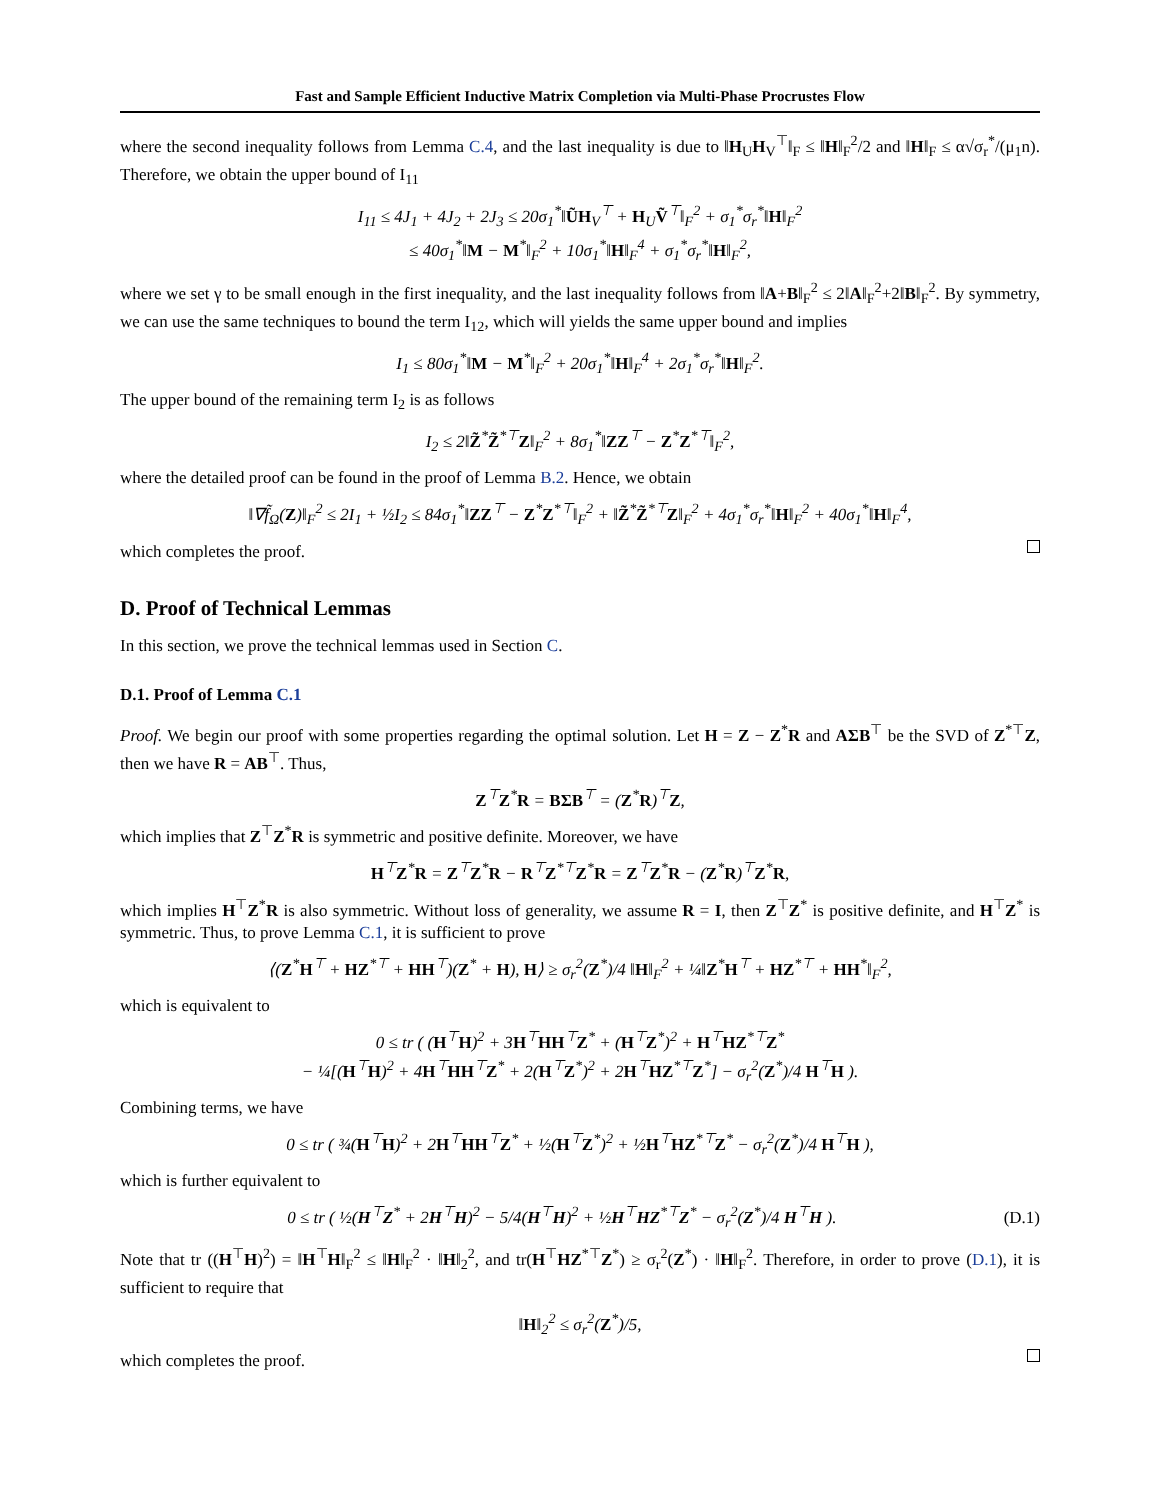Fast and Sample Efficient Inductive Matrix Completion via Multi-Phase Procrustes Flow
where the second inequality follows from Lemma C.4, and the last inequality is due to ‖H<sub>U</sub>H<sub>V</sub><sup>⊤</sup>‖<sub>F</sub> ≤ ‖H‖<sub>F</sub><sup>2</sup>/2 and ‖H‖<sub>F</sub> ≤ α√σ<sub>r</sub><sup>*</sup>/(μ<sub>1</sub>n). Therefore, we obtain the upper bound of I<sub>11</sub>
I<sub>11</sub> ≤ 4J<sub>1</sub> + 4J<sub>2</sub> + 2J<sub>3</sub> ≤ 20σ<sub>1</sub><sup>*</sup>‖ŨH<sub>V</sub><sup>⊤</sup> + H<sub>U</sub>Ṽ<sup>⊤</sup>‖<sub>F</sub><sup>2</sup> + σ<sub>1</sub><sup>*</sup>σ<sub>r</sub><sup>*</sup>‖H‖<sub>F</sub><sup>2</sup>
≤ 40σ<sub>1</sub><sup>*</sup>‖M − M<sup>*</sup>‖<sub>F</sub><sup>2</sup> + 10σ<sub>1</sub><sup>*</sup>‖H‖<sub>F</sub><sup>4</sup> + σ<sub>1</sub><sup>*</sup>σ<sub>r</sub><sup>*</sup>‖H‖<sub>F</sub><sup>2</sup>,
where we set γ to be small enough in the first inequality, and the last inequality follows from ‖A+B‖<sub>F</sub><sup>2</sup> ≤ 2‖A‖<sub>F</sub><sup>2</sup>+2‖B‖<sub>F</sub><sup>2</sup>. By symmetry, we can use the same techniques to bound the term I<sub>12</sub>, which will yields the same upper bound and implies
I<sub>1</sub> ≤ 80σ<sub>1</sub><sup>*</sup>‖M − M<sup>*</sup>‖<sub>F</sub><sup>2</sup> + 20σ<sub>1</sub><sup>*</sup>‖H‖<sub>F</sub><sup>4</sup> + 2σ<sub>1</sub><sup>*</sup>σ<sub>r</sub><sup>*</sup>‖H‖<sub>F</sub><sup>2</sup>.
The upper bound of the remaining term I<sub>2</sub> is as follows
I<sub>2</sub> ≤ 2‖Z̃<sup>*</sup>Z̃<sup>*⊤</sup>Z‖<sub>F</sub><sup>2</sup> + 8σ<sub>1</sub><sup>*</sup>‖ZZ<sup>⊤</sup> − Z<sup>*</sup>Z<sup>*⊤</sup>‖<sub>F</sub><sup>2</sup>,
where the detailed proof can be found in the proof of Lemma B.2. Hence, we obtain
‖∇f̃<sub>Ω</sub>(Z)‖<sub>F</sub><sup>2</sup> ≤ 2I<sub>1</sub> + ½I<sub>2</sub> ≤ 84σ<sub>1</sub><sup>*</sup>‖ZZ<sup>⊤</sup> − Z<sup>*</sup>Z<sup>*⊤</sup>‖<sub>F</sub><sup>2</sup> + ‖Z̃<sup>*</sup>Z̃<sup>*⊤</sup>Z‖<sub>F</sub><sup>2</sup> + 4σ<sub>1</sub><sup>*</sup>σ<sub>r</sub><sup>*</sup>‖H‖<sub>F</sub><sup>2</sup> + 40σ<sub>1</sub><sup>*</sup>‖H‖<sub>F</sub><sup>4</sup>,
which completes the proof.
D. Proof of Technical Lemmas
In this section, we prove the technical lemmas used in Section C.
D.1. Proof of Lemma C.1
Proof. We begin our proof with some properties regarding the optimal solution. Let H = Z − Z<sup>*</sup>R and AΣB<sup>⊤</sup> be the SVD of Z<sup>*⊤</sup>Z, then we have R = AB<sup>⊤</sup>. Thus,
Z<sup>⊤</sup>Z<sup>*</sup>R = BΣB<sup>⊤</sup> = (Z<sup>*</sup>R)<sup>⊤</sup>Z,
which implies that Z<sup>⊤</sup>Z<sup>*</sup>R is symmetric and positive definite. Moreover, we have
H<sup>⊤</sup>Z<sup>*</sup>R = Z<sup>⊤</sup>Z<sup>*</sup>R − R<sup>⊤</sup>Z<sup>*⊤</sup>Z<sup>*</sup>R = Z<sup>⊤</sup>Z<sup>*</sup>R − (Z<sup>*</sup>R)<sup>⊤</sup>Z<sup>*</sup>R,
which implies H<sup>⊤</sup>Z<sup>*</sup>R is also symmetric. Without loss of generality, we assume R = I, then Z<sup>⊤</sup>Z<sup>*</sup> is positive definite, and H<sup>⊤</sup>Z<sup>*</sup> is symmetric. Thus, to prove Lemma C.1, it is sufficient to prove
⟨(Z<sup>*</sup>H<sup>⊤</sup> + HZ<sup>*⊤</sup> + HH<sup>⊤</sup>)(Z<sup>*</sup> + H), H⟩ ≥ σ<sub>r</sub><sup>2</sup>(Z<sup>*</sup>)/4 ‖H‖<sub>F</sub><sup>2</sup> + ¼‖Z<sup>*</sup>H<sup>⊤</sup> + HZ<sup>*⊤</sup> + HH<sup>*</sup>‖<sub>F</sub><sup>2</sup>,
which is equivalent to
0 ≤ tr ( (H<sup>⊤</sup>H)<sup>2</sup> + 3H<sup>⊤</sup>HH<sup>⊤</sup>Z<sup>*</sup> + (H<sup>⊤</sup>Z<sup>*</sup>)<sup>2</sup> + H<sup>⊤</sup>HZ<sup>*⊤</sup>Z<sup>*</sup>
− ¼[(H<sup>⊤</sup>H)<sup>2</sup> + 4H<sup>⊤</sup>HH<sup>⊤</sup>Z<sup>*</sup> + 2(H<sup>⊤</sup>Z<sup>*</sup>)<sup>2</sup> + 2H<sup>⊤</sup>HZ<sup>*⊤</sup>Z<sup>*</sup>] − σ<sub>r</sub><sup>2</sup>(Z<sup>*</sup>)/4 H<sup>⊤</sup>H ).
Combining terms, we have
0 ≤ tr ( ¾(H<sup>⊤</sup>H)<sup>2</sup> + 2H<sup>⊤</sup>HH<sup>⊤</sup>Z<sup>*</sup> + ½(H<sup>⊤</sup>Z<sup>*</sup>)<sup>2</sup> + ½H<sup>⊤</sup>HZ<sup>*⊤</sup>Z<sup>*</sup> − σ<sub>r</sub><sup>2</sup>(Z<sup>*</sup>)/4 H<sup>⊤</sup>H ),
which is further equivalent to
0 ≤ tr ( ½(H<sup>⊤</sup>Z<sup>*</sup> + 2H<sup>⊤</sup>H)<sup>2</sup> − 5/4(H<sup>⊤</sup>H)<sup>2</sup> + ½H<sup>⊤</sup>HZ<sup>*⊤</sup>Z<sup>*</sup> − σ<sub>r</sub><sup>2</sup>(Z<sup>*</sup>)/4 H<sup>⊤</sup>H ). (D.1)
Note that tr ((H<sup>⊤</sup>H)<sup>2</sup>) = ‖H<sup>⊤</sup>H‖<sub>F</sub><sup>2</sup> ≤ ‖H‖<sub>F</sub><sup>2</sup> · ‖H‖<sub>2</sub><sup>2</sup>, and tr(H<sup>⊤</sup>HZ<sup>*⊤</sup>Z<sup>*</sup>) ≥ σ<sub>r</sub><sup>2</sup>(Z<sup>*</sup>) · ‖H‖<sub>F</sub><sup>2</sup>. Therefore, in order to prove (D.1), it is sufficient to require that
‖H‖<sub>2</sub><sup>2</sup> ≤ σ<sub>r</sub><sup>2</sup>(Z<sup>*</sup>)/5,
which completes the proof.